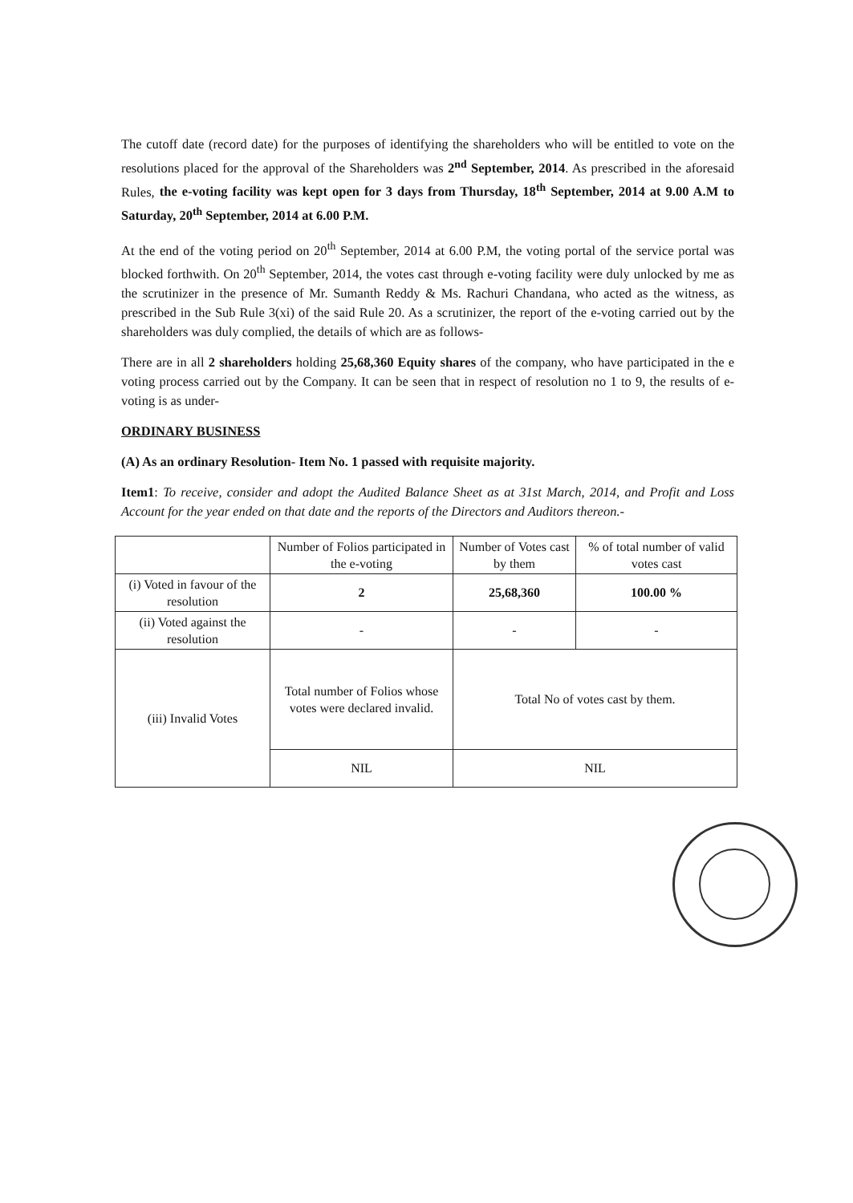The cutoff date (record date) for the purposes of identifying the shareholders who will be entitled to vote on the resolutions placed for the approval of the Shareholders was 2<sup>nd</sup> September, 2014. As prescribed in the aforesaid Rules, the e-voting facility was kept open for 3 days from Thursday, 18<sup>th</sup> September, 2014 at 9.00 A.M to Saturday, 20<sup>th</sup> September, 2014 at 6.00 P.M.
At the end of the voting period on 20<sup>th</sup> September, 2014 at 6.00 P.M, the voting portal of the service portal was blocked forthwith. On 20<sup>th</sup> September, 2014, the votes cast through e-voting facility were duly unlocked by me as the scrutinizer in the presence of Mr. Sumanth Reddy & Ms. Rachuri Chandana, who acted as the witness, as prescribed in the Sub Rule 3(xi) of the said Rule 20. As a scrutinizer, the report of the e-voting carried out by the shareholders was duly complied, the details of which are as follows-
There are in all 2 shareholders holding 25,68,360 Equity shares of the company, who have participated in the e voting process carried out by the Company. It can be seen that in respect of resolution no 1 to 9, the results of e-voting is as under-
ORDINARY BUSINESS
(A) As an ordinary Resolution- Item No. 1 passed with requisite majority.
Item1: To receive, consider and adopt the Audited Balance Sheet as at 31st March, 2014, and Profit and Loss Account for the year ended on that date and the reports of the Directors and Auditors thereon.-
| | Number of Folios participated in the e-voting | Number of Votes cast by them | % of total number of valid votes cast |
| (i) Voted in favour of the resolution | 2 | 25,68,360 | 100.00 % |
| (ii) Voted against the resolution | - | - | - |
| (iii) Invalid Votes | Total number of Folios whose votes were declared invalid. | Total No of votes cast by them. | |
| | NIL | NIL | |